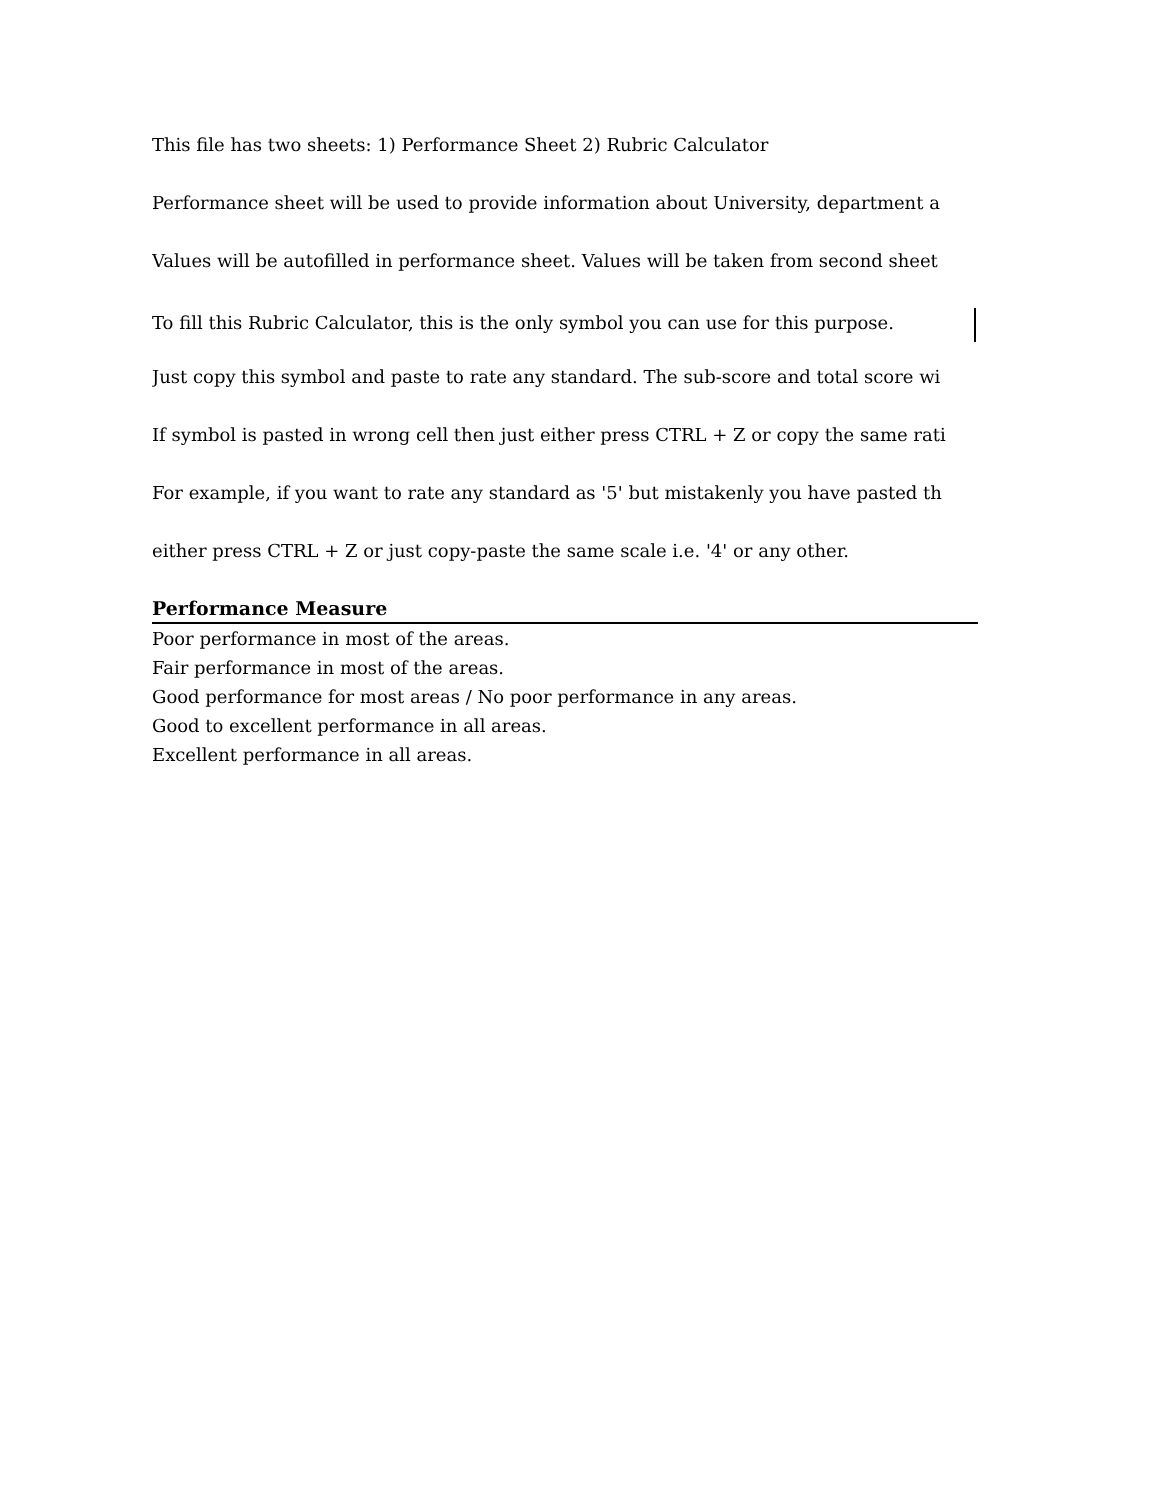This file has two sheets: 1) Performance Sheet 2) Rubric Calculator
Performance sheet will be used to provide information about University, department a
Values will be autofilled in performance sheet. Values will be taken from second sheet
To fill this Rubric Calculator, this is the only symbol you can use for this purpose.
Just copy this symbol and paste to rate any standard. The sub-score and total score wi
If symbol is pasted in wrong cell then just either press CTRL + Z or copy the same rati
For example, if you want to rate any standard as '5' but mistakenly you have pasted th
either press CTRL + Z or just copy-paste the same scale i.e. '4' or any other.
Performance Measure
Poor performance in most of the areas.
Fair performance in most of the areas.
Good performance for most areas / No poor performance in any areas.
Good to excellent performance in all areas.
Excellent performance in all areas.